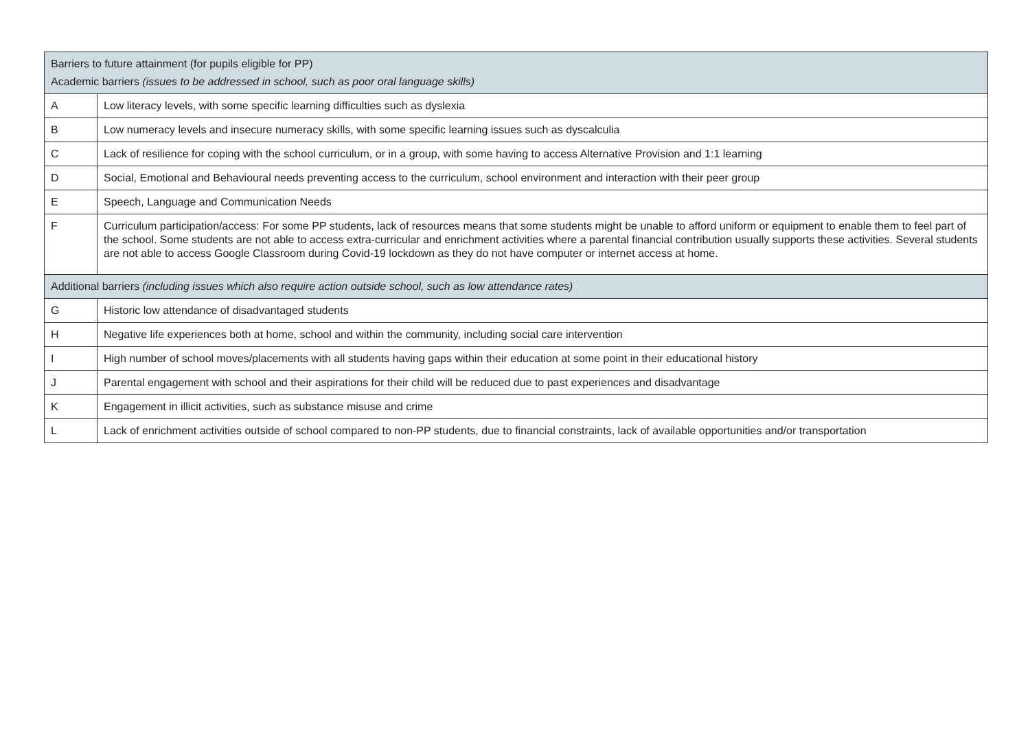| Barriers to future attainment (for pupils eligible for PP) | |
| --- | --- |
| Academic barriers (issues to be addressed in school, such as poor oral language skills) | |
| A | Low literacy levels, with some specific learning difficulties such as dyslexia |
| B | Low numeracy levels and insecure numeracy skills, with some specific learning issues such as dyscalculia |
| C | Lack of resilience for coping with the school curriculum, or in a group, with some having to access Alternative Provision and 1:1 learning |
| D | Social, Emotional and Behavioural needs preventing access to the curriculum, school environment and interaction with their peer group |
| E | Speech, Language and Communication Needs |
| F | Curriculum participation/access: For some PP students, lack of resources means that some students might be unable to afford uniform or equipment to enable them to feel part of the school. Some students are not able to access extra-curricular and enrichment activities where a parental financial contribution usually supports these activities. Several students are not able to access Google Classroom during Covid-19 lockdown as they do not have computer or internet access at home. |
| Additional barriers (including issues which also require action outside school, such as low attendance rates) | |
| G | Historic low attendance of disadvantaged students |
| H | Negative life experiences both at home, school and within the community, including social care intervention |
| I | High number of school moves/placements with all students having gaps within their education at some point in their educational history |
| J | Parental engagement with school and their aspirations for their child will be reduced due to past experiences and disadvantage |
| K | Engagement in illicit activities, such as substance misuse and crime |
| L | Lack of enrichment activities outside of school compared to non-PP students, due to financial constraints, lack of available opportunities and/or transportation |